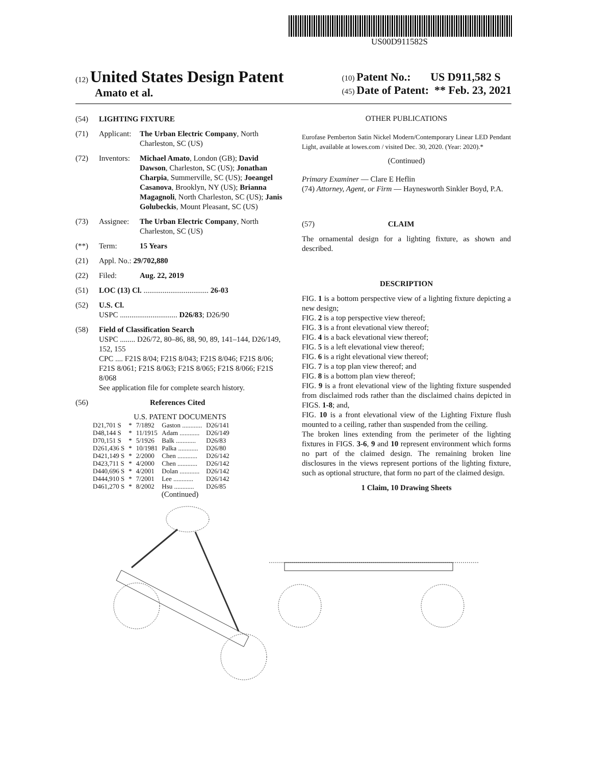US00D911582S
(12) United States Design Patent
Amato et al.
(10) Patent No.: US D911,582 S
(45) Date of Patent: ** Feb. 23, 2021
(54) LIGHTING FIXTURE
(71) Applicant: The Urban Electric Company, North Charleston, SC (US)
(72) Inventors: Michael Amato, London (GB); David Dawson, Charleston, SC (US); Jonathan Charpia, Summerville, SC (US); Joeangel Casanova, Brooklyn, NY (US); Brianna Magagnoli, North Charleston, SC (US); Janis Golubeckis, Mount Pleasant, SC (US)
(73) Assignee: The Urban Electric Company, North Charleston, SC (US)
(**) Term: 15 Years
(21) Appl. No.: 29/702,880
(22) Filed: Aug. 22, 2019
(51) LOC (13) Cl. .................................. 26-03
(52) U.S. Cl.
USPC .............................. D26/83; D26/90
(58) Field of Classification Search
USPC ........ D26/72, 80–86, 88, 90, 89, 141–144, D26/149, 152, 155
CPC .... F21S 8/04; F21S 8/043; F21S 8/046; F21S 8/06; F21S 8/061; F21S 8/063; F21S 8/065; F21S 8/066; F21S 8/068
See application file for complete search history.
(56) References Cited
U.S. PATENT DOCUMENTS
| D21,701 S | * | 7/1892 | Gaston ............ | D26/141 |
| D48,144 S | * | 11/1915 | Adam ............ | D26/149 |
| D70,151 S | * | 5/1926 | Balk ............ | D26/83 |
| D261,436 S | * | 10/1981 | Palka ............ | D26/80 |
| D421,149 S | * | 2/2000 | Chen ............ | D26/142 |
| D423,711 S | * | 4/2000 | Chen ............ | D26/142 |
| D440,696 S | * | 4/2001 | Dolan ............ | D26/142 |
| D444,910 S | * | 7/2001 | Lee ............ | D26/142 |
| D461,270 S | * | 8/2002 | Hsu ............ | D26/85 |
(Continued)
OTHER PUBLICATIONS
Eurofase Pemberton Satin Nickel Modern/Contemporary Linear LED Pendant Light, available at lowes.com / visited Dec. 30, 2020. (Year: 2020).*
(Continued)
Primary Examiner — Clare E Heflin
(74) Attorney, Agent, or Firm — Haynesworth Sinkler Boyd, P.A.
(57) CLAIM
The ornamental design for a lighting fixture, as shown and described.
DESCRIPTION
FIG. 1 is a bottom perspective view of a lighting fixture depicting a new design;
FIG. 2 is a top perspective view thereof;
FIG. 3 is a front elevational view thereof;
FIG. 4 is a back elevational view thereof;
FIG. 5 is a left elevational view thereof;
FIG. 6 is a right elevational view thereof;
FIG. 7 is a top plan view thereof; and
FIG. 8 is a bottom plan view thereof;
FIG. 9 is a front elevational view of the lighting fixture suspended from disclaimed rods rather than the disclaimed chains depicted in FIGS. 1-8; and,
FIG. 10 is a front elevational view of the Lighting Fixture flush mounted to a ceiling, rather than suspended from the ceiling.
The broken lines extending from the perimeter of the lighting fixtures in FIGS. 3-6, 9 and 10 represent environment which forms no part of the claimed design. The remaining broken line disclosures in the views represent portions of the lighting fixture, such as optional structure, that form no part of the claimed design.
1 Claim, 10 Drawing Sheets